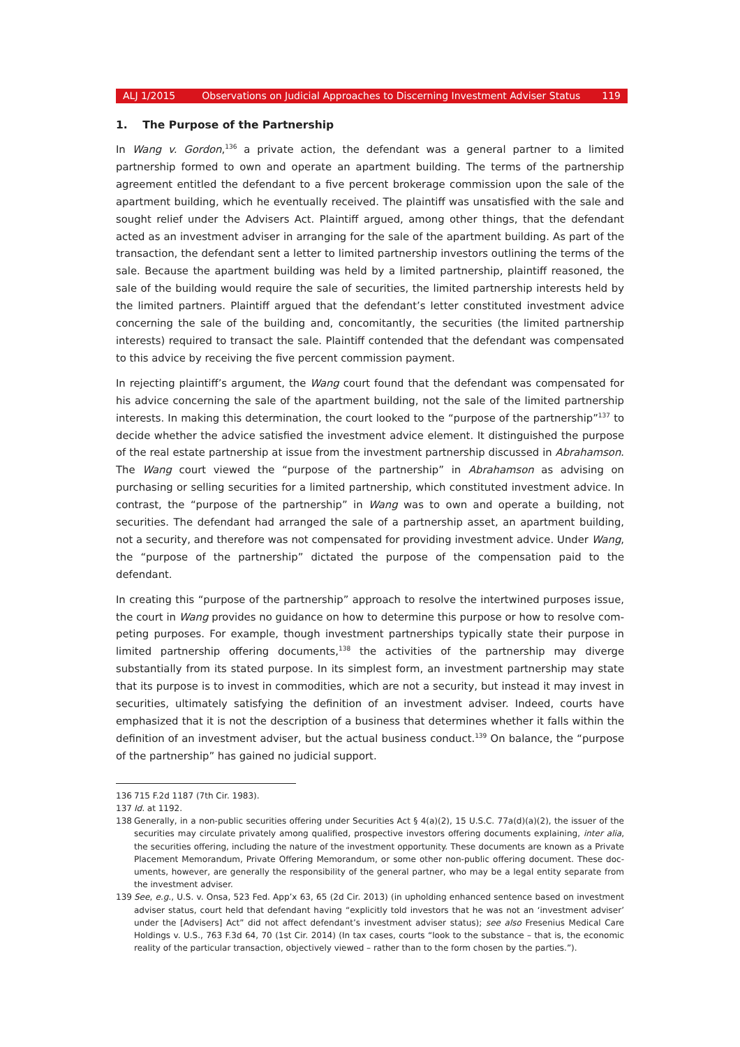ALJ 1/2015 Observations on Judicial Approaches to Discerning Investment Adviser Status 119
1. The Purpose of the Partnership
In Wang v. Gordon,<sup>136</sup> a private action, the defendant was a general partner to a limited partnership formed to own and operate an apartment building. The terms of the partnership agreement entitled the defendant to a five percent brokerage commission upon the sale of the apartment building, which he eventually received. The plaintiff was unsatisfied with the sale and sought relief under the Advisers Act. Plaintiff argued, among other things, that the defendant acted as an investment advis­er in arranging for the sale of the apartment building. As part of the transaction, the defendant sent a letter to limited partnership investors outlining the terms of the sale. Because the apartment building was held by a limited partnership, plaintiff reasoned, the sale of the building would require the sale of securities, the limited partnership interests held by the limited partners. Plaintiff argued that the defendant’s letter constituted investment advice concerning the sale of the building and, concomitantly, the securities (the limited partnership interests) required to transact the sale. Plain­tiff contended that the defendant was compensated to this advice by receiving the five percent commission payment.
In rejecting plaintiff’s argument, the Wang court found that the defendant was compensated for his advice concerning the sale of the apartment building, not the sale of the limited partnership inter­ests. In making this determination, the court looked to the “purpose of the partnership”<sup>137</sup> to decide whether the advice satisfied the investment advice element. It distinguished the purpose of the real estate partnership at issue from the investment partnership discussed in Abrahamson. The Wang court viewed the “purpose of the partnership” in Abrahamson as advising on purchasing or selling securities for a limited partnership, which constituted investment advice. In contrast, the “purpose of the partnership” in Wang was to own and operate a building, not securities. The defendant had arranged the sale of a partnership asset, an apartment building, not a security, and therefore was not compensated for providing investment advice. Under Wang, the “purpose of the partnership” dictated the purpose of the compensation paid to the defendant.
In creating this “purpose of the partnership” approach to resolve the intertwined purposes issue, the court in Wang provides no guidance on how to determine this purpose or how to resolve com­peting purposes. For example, though investment partnerships typically state their purpose in lim­ited partnership offering documents,<sup>138</sup> the activities of the partnership may diverge substantially from its stated purpose. In its simplest form, an investment partnership may state that its purpose is to invest in commodities, which are not a security, but instead it may invest in securities, ultimate­ly satisfying the definition of an investment adviser. Indeed, courts have emphasized that it is not the description of a business that determines whether it falls within the definition of an investment adviser, but the actual business conduct.<sup>139</sup> On balance, the “purpose of the partnership” has gained no judicial support.
136 715 F.2d 1187 (7th Cir. 1983).
137 Id. at 1192.
138 Generally, in a non-public securities offering under Securities Act § 4(a)(2), 15 U.S.C. 77a(d)(a)(2), the issuer of the securities may circulate privately among qualified, prospective investors offering documents explaining, inter alia, the securities offering, including the nature of the investment opportunity. These documents are known as a Private Placement Memorandum, Private Offering Memorandum, or some other non-public offering document. These doc­uments, however, are generally the responsibility of the general partner, who may be a legal entity separate from the investment adviser.
139 See, e.g., U.S. v. Onsa, 523 Fed. App’x 63, 65 (2d Cir. 2013) (in upholding enhanced sentence based on investment adviser status, court held that defendant having “explicitly told investors that he was not an ‘investment adviser’ un­der the [Advisers] Act” did not affect defendant’s investment adviser status); see also Fresenius Medical Care Hold­ings v. U.S., 763 F.3d 64, 70 (1st Cir. 2014) (In tax cases, courts “look to the substance – that is, the economic reality of the particular transaction, objectively viewed – rather than to the form chosen by the parties.”).